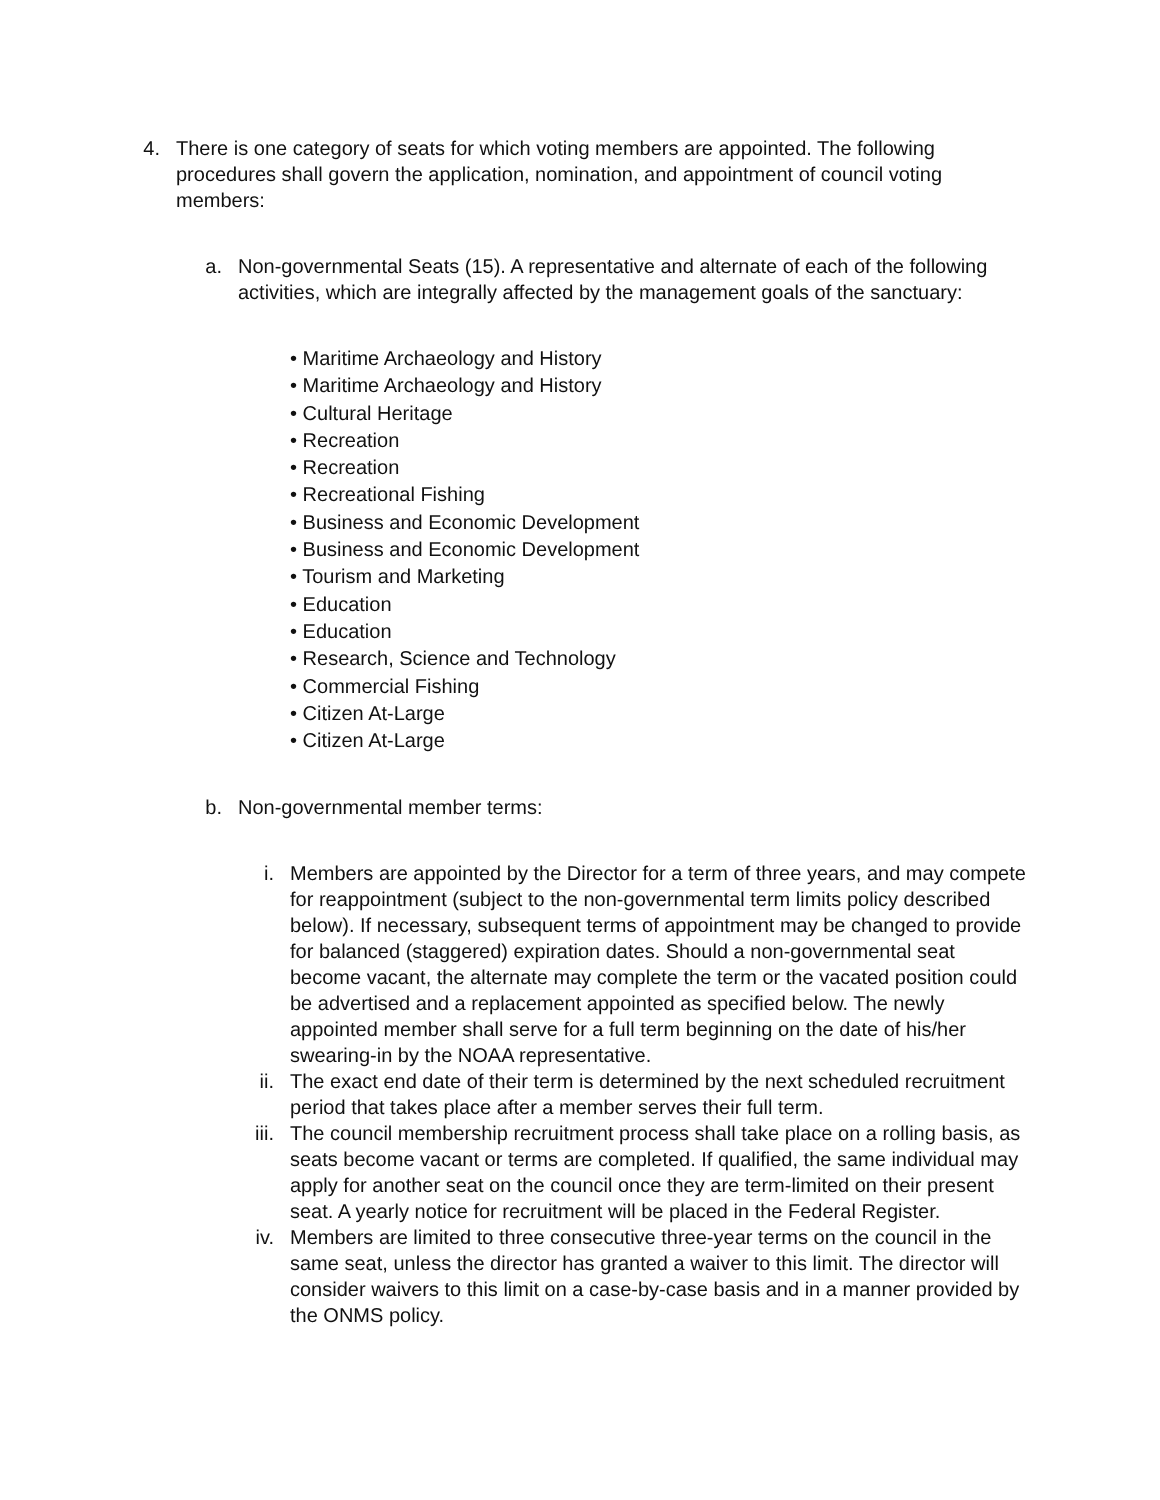4. There is one category of seats for which voting members are appointed. The following procedures shall govern the application, nomination, and appointment of council voting members:
a.
Non-governmental Seats (15). A representative and alternate of each of the following activities, which are integrally affected by the management goals of the sanctuary:
• Maritime Archaeology and History
• Maritime Archaeology and History
• Cultural Heritage
• Recreation
• Recreation
• Recreational Fishing
• Business and Economic Development
• Business and Economic Development
• Tourism and Marketing
• Education
• Education
• Research, Science and Technology
• Commercial Fishing
• Citizen At-Large
• Citizen At-Large
b.
Non-governmental member terms:
i. Members are appointed by the Director for a term of three years, and may compete for reappointment (subject to the non-governmental term limits policy described below). If necessary, subsequent terms of appointment may be changed to provide for balanced (staggered) expiration dates. Should a non-governmental seat become vacant, the alternate may complete the term or the vacated position could be advertised and a replacement appointed as specified below. The newly appointed member shall serve for a full term beginning on the date of his/her swearing-in by the NOAA representative.
ii.
The exact end date of their term is determined by the next scheduled recruitment period that takes place after a member serves their full term.
iii.
The council membership recruitment process shall take place on a rolling basis, as seats become vacant or terms are completed. If qualified, the same individual may apply for another seat on the council once they are term-limited on their present seat. A yearly notice for recruitment will be placed in the Federal Register.
iv.
Members are limited to three consecutive three-year terms on the council in the same seat, unless the director has granted a waiver to this limit. The director will consider waivers to this limit on a case-by-case basis and in a manner provided by the ONMS policy.